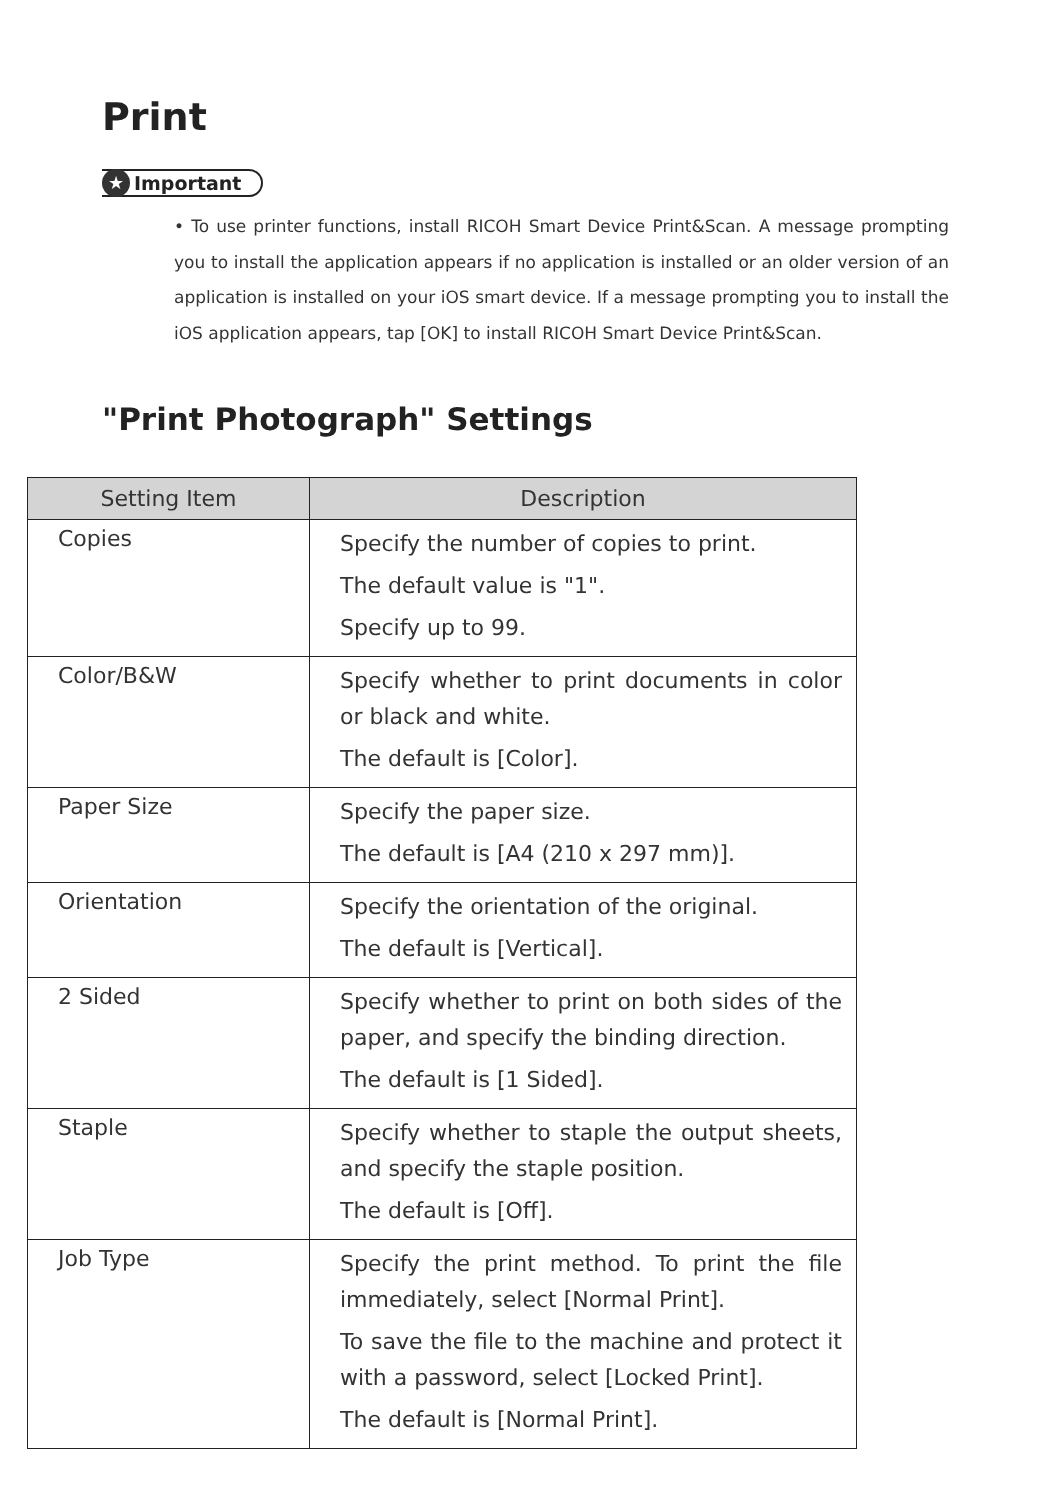Print
★ Important
• To use printer functions, install RICOH Smart Device Print&Scan. A message prompting you to install the application appears if no application is installed or an older version of an application is installed on your iOS smart device. If a message prompting you to install the iOS application appears, tap [OK] to install RICOH Smart Device Print&Scan.
"Print Photograph" Settings
| Setting Item | Description |
| --- | --- |
| Copies | Specify the number of copies to print. The default value is "1". Specify up to 99. |
| Color/B&W | Specify whether to print documents in color or black and white. The default is [Color]. |
| Paper Size | Specify the paper size. The default is [A4 (210 x 297 mm)]. |
| Orientation | Specify the orientation of the original. The default is [Vertical]. |
| 2 Sided | Specify whether to print on both sides of the paper, and specify the binding direction. The default is [1 Sided]. |
| Staple | Specify whether to staple the output sheets, and specify the staple position. The default is [Off]. |
| Job Type | Specify the print method. To print the file immediately, select [Normal Print]. To save the file to the machine and protect it with a password, select [Locked Print]. The default is [Normal Print]. |